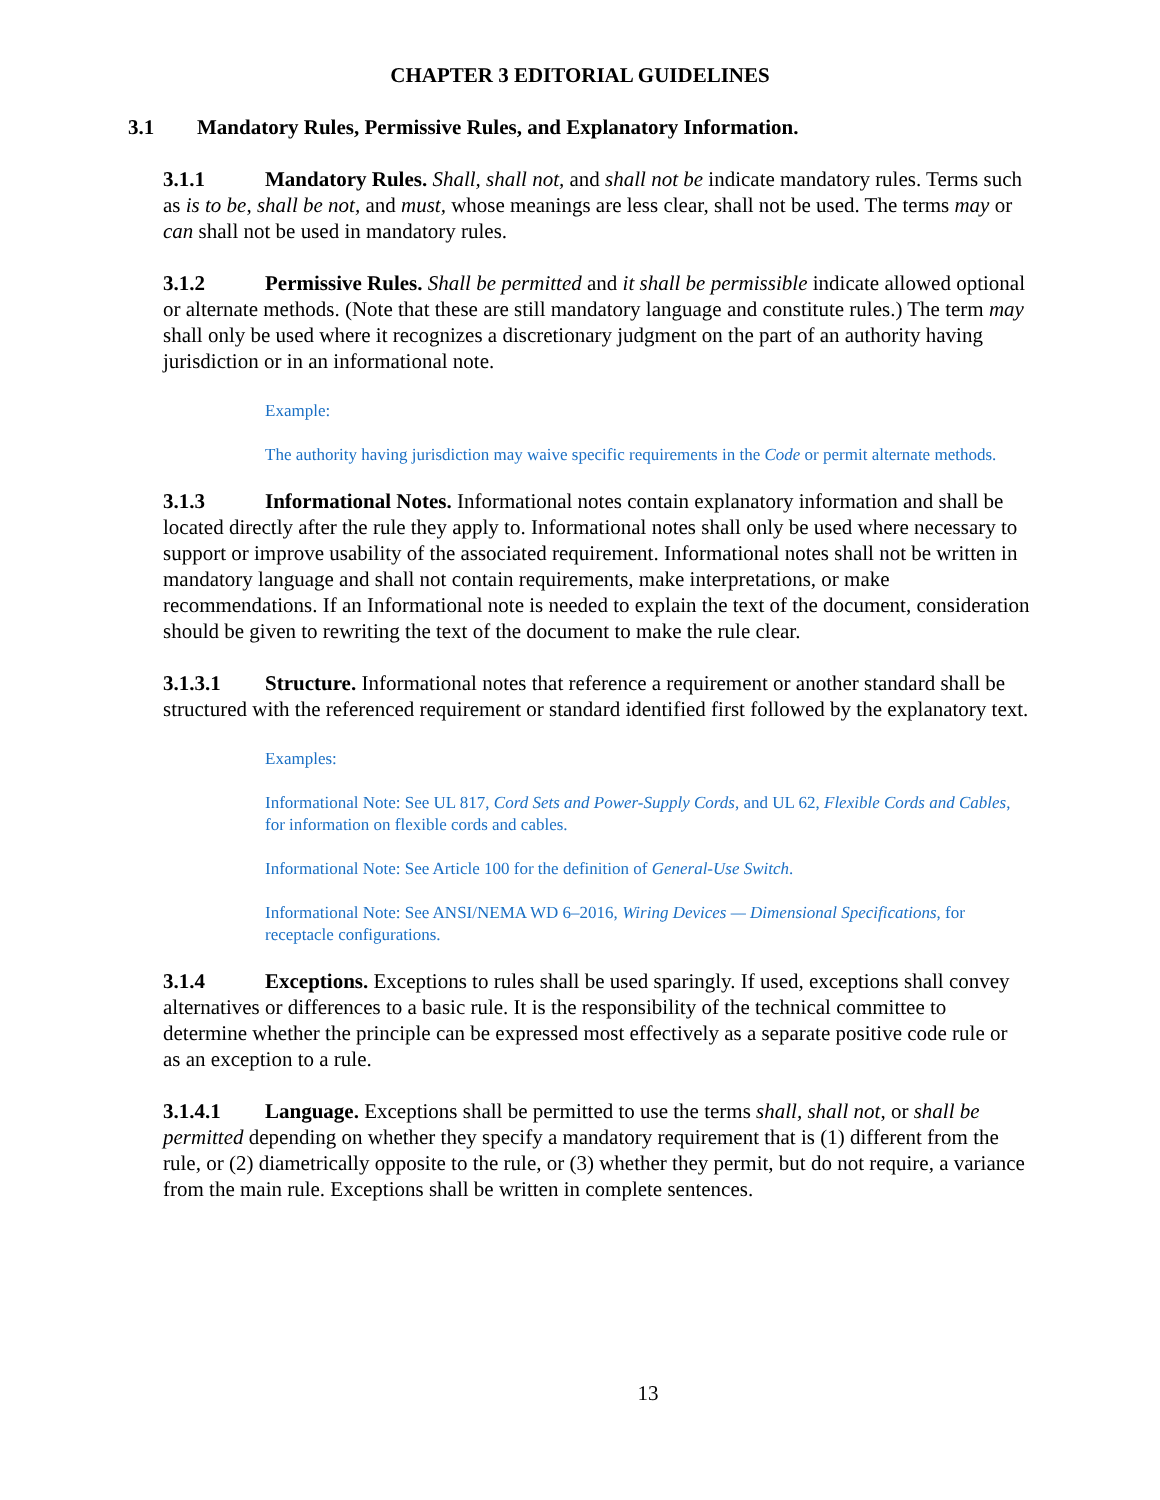CHAPTER 3 EDITORIAL GUIDELINES
3.1 Mandatory Rules, Permissive Rules, and Explanatory Information.
3.1.1 Mandatory Rules. Shall, shall not, and shall not be indicate mandatory rules. Terms such as is to be, shall be not, and must, whose meanings are less clear, shall not be used. The terms may or can shall not be used in mandatory rules.
3.1.2 Permissive Rules. Shall be permitted and it shall be permissible indicate allowed optional or alternate methods. (Note that these are still mandatory language and constitute rules.) The term may shall only be used where it recognizes a discretionary judgment on the part of an authority having jurisdiction or in an informational note.
Example:
The authority having jurisdiction may waive specific requirements in the Code or permit alternate methods.
3.1.3 Informational Notes. Informational notes contain explanatory information and shall be located directly after the rule they apply to. Informational notes shall only be used where necessary to support or improve usability of the associated requirement. Informational notes shall not be written in mandatory language and shall not contain requirements, make interpretations, or make recommendations. If an Informational note is needed to explain the text of the document, consideration should be given to rewriting the text of the document to make the rule clear.
3.1.3.1 Structure. Informational notes that reference a requirement or another standard shall be structured with the referenced requirement or standard identified first followed by the explanatory text.
Examples:
Informational Note: See UL 817, Cord Sets and Power-Supply Cords, and UL 62, Flexible Cords and Cables, for information on flexible cords and cables.
Informational Note: See Article 100 for the definition of General-Use Switch.
Informational Note: See ANSI/NEMA WD 6–2016, Wiring Devices — Dimensional Specifications, for receptacle configurations.
3.1.4 Exceptions. Exceptions to rules shall be used sparingly. If used, exceptions shall convey alternatives or differences to a basic rule. It is the responsibility of the technical committee to determine whether the principle can be expressed most effectively as a separate positive code rule or as an exception to a rule.
3.1.4.1 Language. Exceptions shall be permitted to use the terms shall, shall not, or shall be permitted depending on whether they specify a mandatory requirement that is (1) different from the rule, or (2) diametrically opposite to the rule, or (3) whether they permit, but do not require, a variance from the main rule. Exceptions shall be written in complete sentences.
13